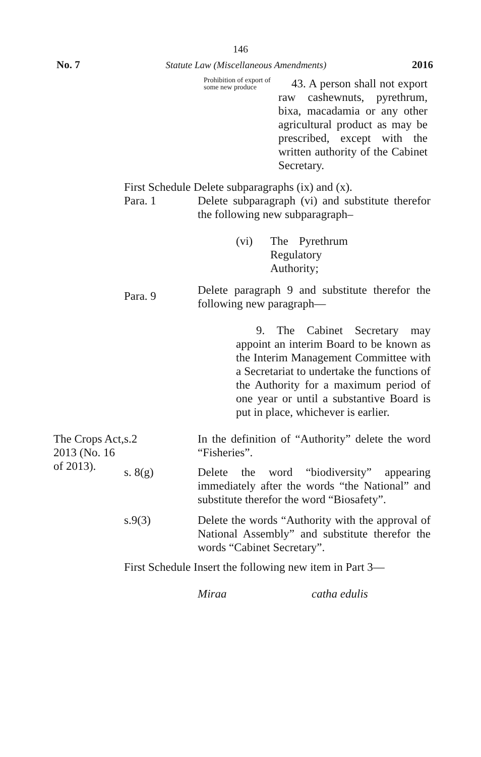146
No. 7 Statute Law (Miscellaneous Amendments) 2016
Prohibition of export of some new produce
43. A person shall not export raw cashewnuts, pyrethrum, bixa, macadamia or any other agricultural product as may be prescribed, except with the written authority of the Cabinet Secretary.
First Schedule Delete subparagraphs (ix) and (x).
Para. 1 Delete subparagraph (vi) and substitute therefor the following new subparagraph–
(vi) The Pyrethrum Regulatory Authority;
Para. 9
Delete paragraph 9 and substitute therefor the following new paragraph—
9. The Cabinet Secretary may appoint an interim Board to be known as the Interim Management Committee with a Secretariat to undertake the functions of the Authority for a maximum period of one year or until a substantive Board is put in place, whichever is earlier.
The Crops Act, 2013 (No. 16 of 2013).
s.2 In the definition of “Authority” delete the word “Fisheries”.
s. 8(g) Delete the word “biodiversity” appearing immediately after the words “the National” and substitute therefor the word “Biosafety”.
s.9(3) Delete the words “Authority with the approval of National Assembly” and substitute therefor the words “Cabinet Secretary”.
First Schedule Insert the following new item in Part 3—
Miraa catha edulis